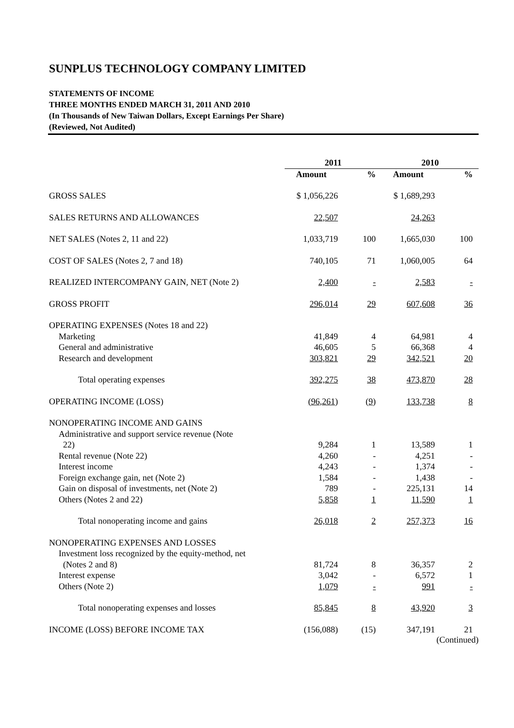SUNPLUS TECHNOLOGY COMPANY LIMITED
STATEMENTS OF INCOME
THREE MONTHS ENDED MARCH 31, 2011 AND 2010
(In Thousands of New Taiwan Dollars, Except Earnings Per Share)
(Reviewed, Not Audited)
| | 2011 | | 2010 | |
| --- | --- | --- | --- | --- |
| | Amount | % | Amount | % |
| GROSS SALES | $ 1,056,226 | | $ 1,689,293 | |
| SALES RETURNS AND ALLOWANCES | 22,507 | | 24,263 | |
| NET SALES (Notes 2, 11 and 22) | 1,033,719 | 100 | 1,665,030 | 100 |
| COST OF SALES (Notes 2, 7 and 18) | 740,105 | 71 | 1,060,005 | 64 |
| REALIZED INTERCOMPANY GAIN, NET (Note 2) | 2,400 | - | 2,583 | - |
| GROSS PROFIT | 296,014 | 29 | 607,608 | 36 |
| OPERATING EXPENSES (Notes 18 and 22) | | | | |
| Marketing | 41,849 | 4 | 64,981 | 4 |
| General and administrative | 46,605 | 5 | 66,368 | 4 |
| Research and development | 303,821 | 29 | 342,521 | 20 |
| Total operating expenses | 392,275 | 38 | 473,870 | 28 |
| OPERATING INCOME (LOSS) | (96,261) | (9) | 133,738 | 8 |
| NONOPERATING INCOME AND GAINS | | | | |
| Administrative and support service revenue (Note 22) | 9,284 | 1 | 13,589 | 1 |
| Rental revenue (Note 22) | 4,260 | - | 4,251 | - |
| Interest income | 4,243 | - | 1,374 | - |
| Foreign exchange gain, net (Note 2) | 1,584 | - | 1,438 | - |
| Gain on disposal of investments, net (Note 2) | 789 | - | 225,131 | 14 |
| Others (Notes 2 and 22) | 5,858 | 1 | 11,590 | 1 |
| Total nonoperating income and gains | 26,018 | 2 | 257,373 | 16 |
| NONOPERATING EXPENSES AND LOSSES | | | | |
| Investment loss recognized by the equity-method, net (Notes 2 and 8) | 81,724 | 8 | 36,357 | 2 |
| Interest expense | 3,042 | - | 6,572 | 1 |
| Others (Note 2) | 1,079 | - | 991 | - |
| Total nonoperating expenses and losses | 85,845 | 8 | 43,920 | 3 |
| INCOME (LOSS) BEFORE INCOME TAX | (156,088) | (15) | 347,191 | 21 |
(Continued)